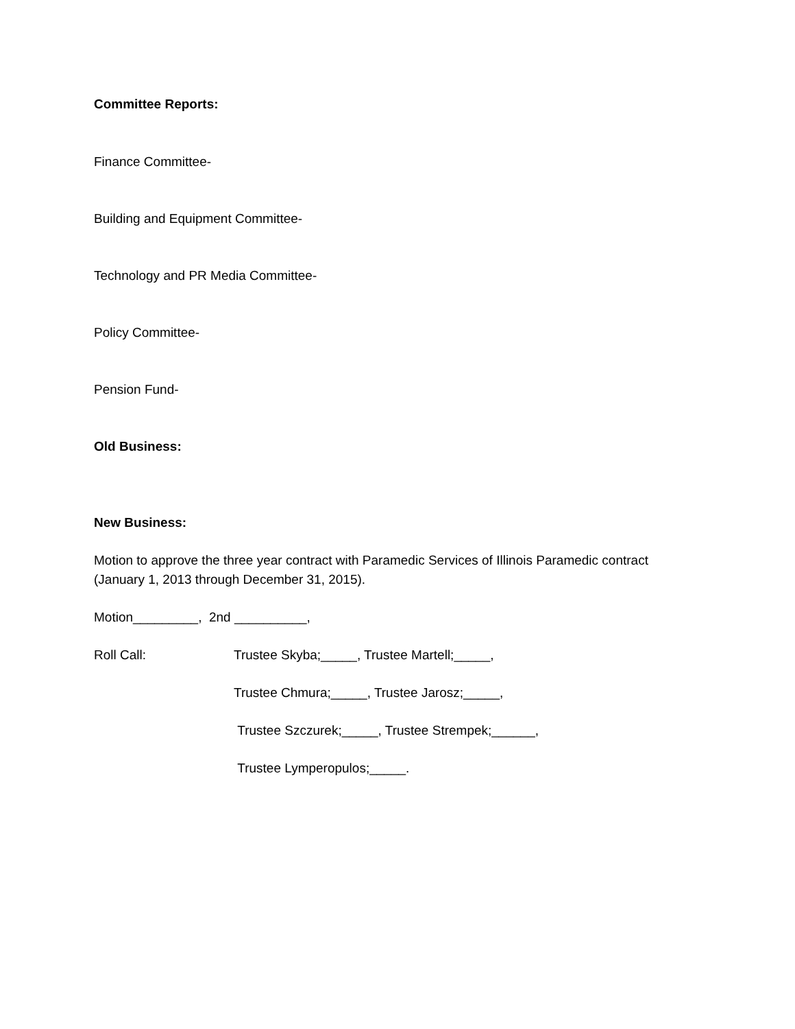Committee Reports:
Finance Committee-
Building and Equipment Committee-
Technology and PR Media Committee-
Policy Committee-
Pension Fund-
Old Business:
New Business:
Motion to approve the three year contract with Paramedic Services of Illinois Paramedic contract (January 1, 2013 through December 31, 2015).
Motion_________, 2nd __________,
Roll Call: Trustee Skyba;_____, Trustee Martell;_____,
Trustee Chmura;_____, Trustee Jarosz;_____,
Trustee Szczurek;_____, Trustee Strempek;______,
Trustee Lymperopulos;_____.